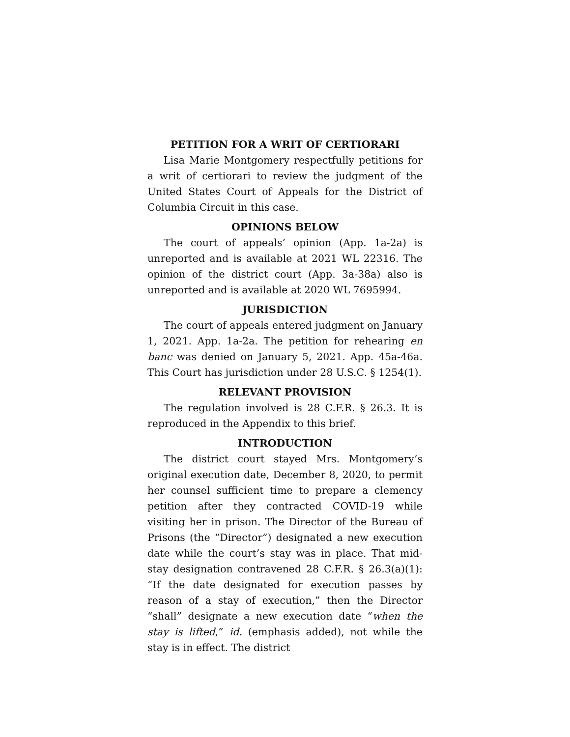PETITION FOR A WRIT OF CERTIORARI
Lisa Marie Montgomery respectfully petitions for a writ of certiorari to review the judgment of the United States Court of Appeals for the District of Columbia Circuit in this case.
OPINIONS BELOW
The court of appeals’ opinion (App. 1a-2a) is unreported and is available at 2021 WL 22316. The opinion of the district court (App. 3a-38a) also is unreported and is available at 2020 WL 7695994.
JURISDICTION
The court of appeals entered judgment on January 1, 2021. App. 1a-2a. The petition for rehearing en banc was denied on January 5, 2021. App. 45a-46a. This Court has jurisdiction under 28 U.S.C. § 1254(1).
RELEVANT PROVISION
The regulation involved is 28 C.F.R. § 26.3. It is reproduced in the Appendix to this brief.
INTRODUCTION
The district court stayed Mrs. Montgomery’s original execution date, December 8, 2020, to permit her counsel sufficient time to prepare a clemency petition after they contracted COVID-19 while visiting her in prison. The Director of the Bureau of Prisons (the “Director”) designated a new execution date while the court’s stay was in place. That mid-stay designation contravened 28 C.F.R. § 26.3(a)(1): “If the date designated for execution passes by reason of a stay of execution,” then the Director “shall” designate a new execution date “when the stay is lifted,” id. (emphasis added), not while the stay is in effect. The district